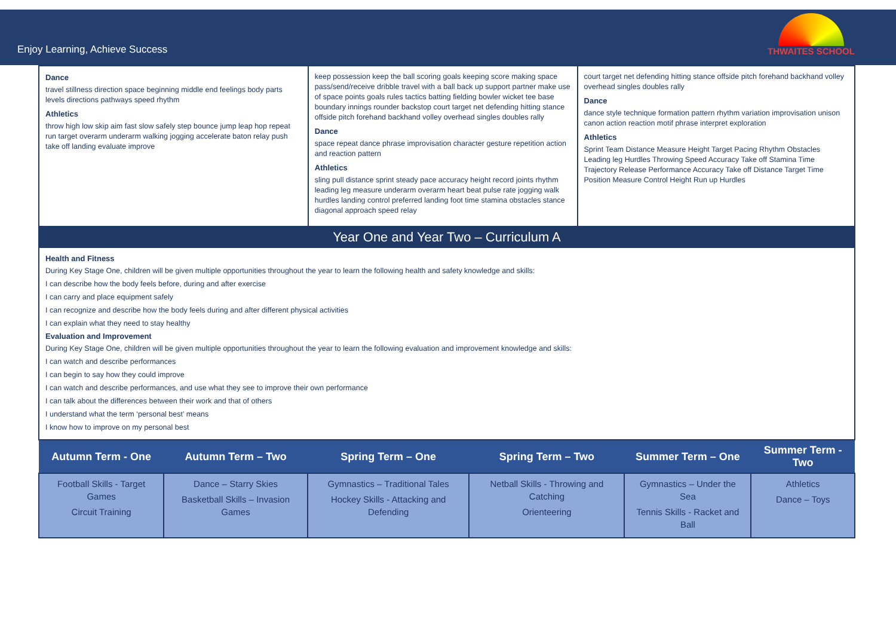Enjoy Learning, Achieve Success
THWAITES SCHOOL
| Dance travel stillness direction space beginning middle end feelings body parts levels directions pathways speed rhythm Athletics throw high low skip aim fast slow safely step bounce jump leap hop repeat run target overarm underarm walking jogging accelerate baton relay push take off landing evaluate improve | keep possession keep the ball scoring goals keeping score making space pass/send/receive dribble travel with a ball back up support partner make use of space points goals rules tactics batting fielding bowler wicket tee base boundary innings rounder backstop court target net defending hitting stance offside pitch forehand backhand volley overhead singles doubles rally Dance space repeat dance phrase improvisation character gesture repetition action and reaction pattern Athletics sling pull distance sprint steady pace accuracy height record joints rhythm leading leg measure underarm overarm heart beat pulse rate jogging walk hurdles landing control preferred landing foot time stamina obstacles stance diagonal approach speed relay | court target net defending hitting stance offside pitch forehand backhand volley overhead singles doubles rally Dance dance style technique formation pattern rhythm variation improvisation unison canon action reaction motif phrase interpret exploration Athletics Sprint Team Distance Measure Height Target Pacing Rhythm Obstacles Leading leg Hurdles Throwing Speed Accuracy Take off Stamina Time Trajectory Release Performance Accuracy Take off Distance Target Time Position Measure Control Height Run up Hurdles |
| Year One and Year Two – Curriculum A | | |
| Health and Fitness During Key Stage One, children will be given multiple opportunities throughout the year to learn the following health and safety knowledge and skills: I can describe how the body feels before, during and after exercise I can carry and place equipment safely I can recognize and describe how the body feels during and after different physical activities I can explain what they need to stay healthy Evaluation and Improvement During Key Stage One, children will be given multiple opportunities throughout the year to learn the following evaluation and improvement knowledge and skills: I can watch and describe performances I can begin to say how they could improve I can watch and describe performances, and use what they see to improve their own performance I can talk about the differences between their work and that of others I understand what the term ‘personal best’ means I know how to improve on my personal best | | |
| Autumn Term - One | Autumn Term – Two | Spring Term – One | Spring Term – Two | Summer Term – One | Summer Term - Two |
| --- | --- | --- | --- | --- | --- |
| Football Skills - Target Games Circuit Training | Dance – Starry Skies Basketball Skills – Invasion Games | Gymnastics – Traditional Tales Hockey Skills - Attacking and Defending | Netball Skills - Throwing and Catching Orienteering | Gymnastics – Under the Sea Tennis Skills - Racket and Ball | Athletics Dance – Toys |